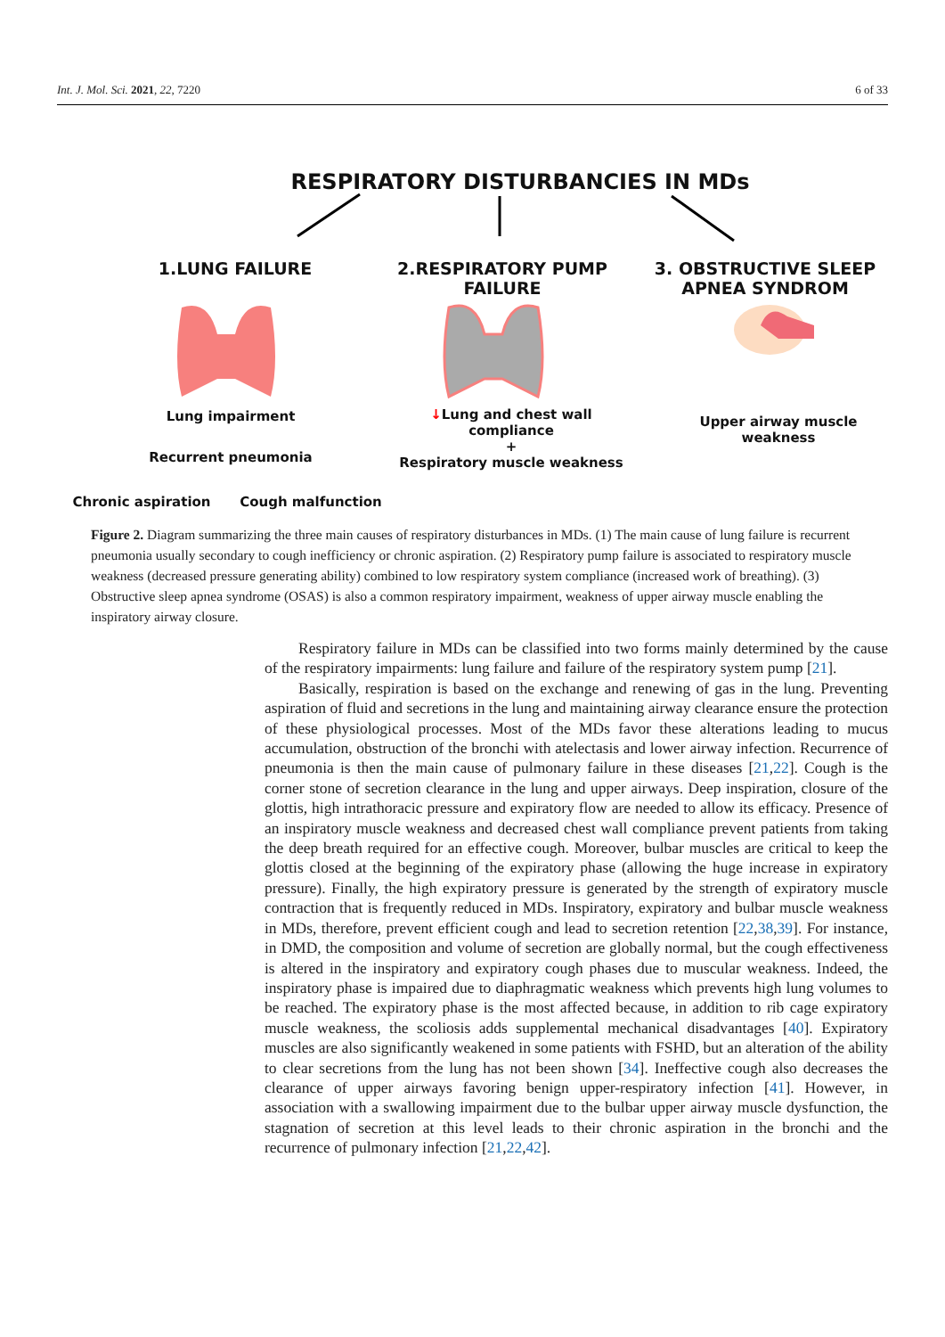Int. J. Mol. Sci. 2021, 22, 7220 6 of 33
RESPIRATORY DISTURBANCIES IN MDs
1.LUNG FAILURE
2.RESPIRATORY PUMP FAILURE
3. OBSTRUCTIVE SLEEP APNEA SYNDROM
Lung impairment
Recurrent pneumonia
Chronic aspiration Cough malfunction
↓Lung and chest wall compliance
+
Respiratory muscle weakness
Upper airway muscle weakness
Figure 2. Diagram summarizing the three main causes of respiratory disturbances in MDs. (1) The main cause of lung failure is recurrent pneumonia usually secondary to cough inefficiency or chronic aspiration. (2) Respiratory pump failure is associated to respiratory muscle weakness (decreased pressure generating ability) combined to low respiratory system compliance (increased work of breathing). (3) Obstructive sleep apnea syndrome (OSAS) is also a common respiratory impairment, weakness of upper airway muscle enabling the inspiratory airway closure.
Respiratory failure in MDs can be classified into two forms mainly determined by the cause of the respiratory impairments: lung failure and failure of the respiratory system pump [21].
Basically, respiration is based on the exchange and renewing of gas in the lung. Preventing aspiration of fluid and secretions in the lung and maintaining airway clearance ensure the protection of these physiological processes. Most of the MDs favor these alterations leading to mucus accumulation, obstruction of the bronchi with atelectasis and lower airway infection. Recurrence of pneumonia is then the main cause of pulmonary failure in these diseases [21,22]. Cough is the corner stone of secretion clearance in the lung and upper airways. Deep inspiration, closure of the glottis, high intrathoracic pressure and expiratory flow are needed to allow its efficacy. Presence of an inspiratory muscle weakness and decreased chest wall compliance prevent patients from taking the deep breath required for an effective cough. Moreover, bulbar muscles are critical to keep the glottis closed at the beginning of the expiratory phase (allowing the huge increase in expiratory pressure). Finally, the high expiratory pressure is generated by the strength of expiratory muscle contraction that is frequently reduced in MDs. Inspiratory, expiratory and bulbar muscle weakness in MDs, therefore, prevent efficient cough and lead to secretion retention [22,38,39]. For instance, in DMD, the composition and volume of secretion are globally normal, but the cough effectiveness is altered in the inspiratory and expiratory cough phases due to muscular weakness. Indeed, the inspiratory phase is impaired due to diaphragmatic weakness which prevents high lung volumes to be reached. The expiratory phase is the most affected because, in addition to rib cage expiratory muscle weakness, the scoliosis adds supplemental mechanical disadvantages [40]. Expiratory muscles are also significantly weakened in some patients with FSHD, but an alteration of the ability to clear secretions from the lung has not been shown [34]. Ineffective cough also decreases the clearance of upper airways favoring benign upper-respiratory infection [41]. However, in association with a swallowing impairment due to the bulbar upper airway muscle dysfunction, the stagnation of secretion at this level leads to their chronic aspiration in the bronchi and the recurrence of pulmonary infection [21,22,42].